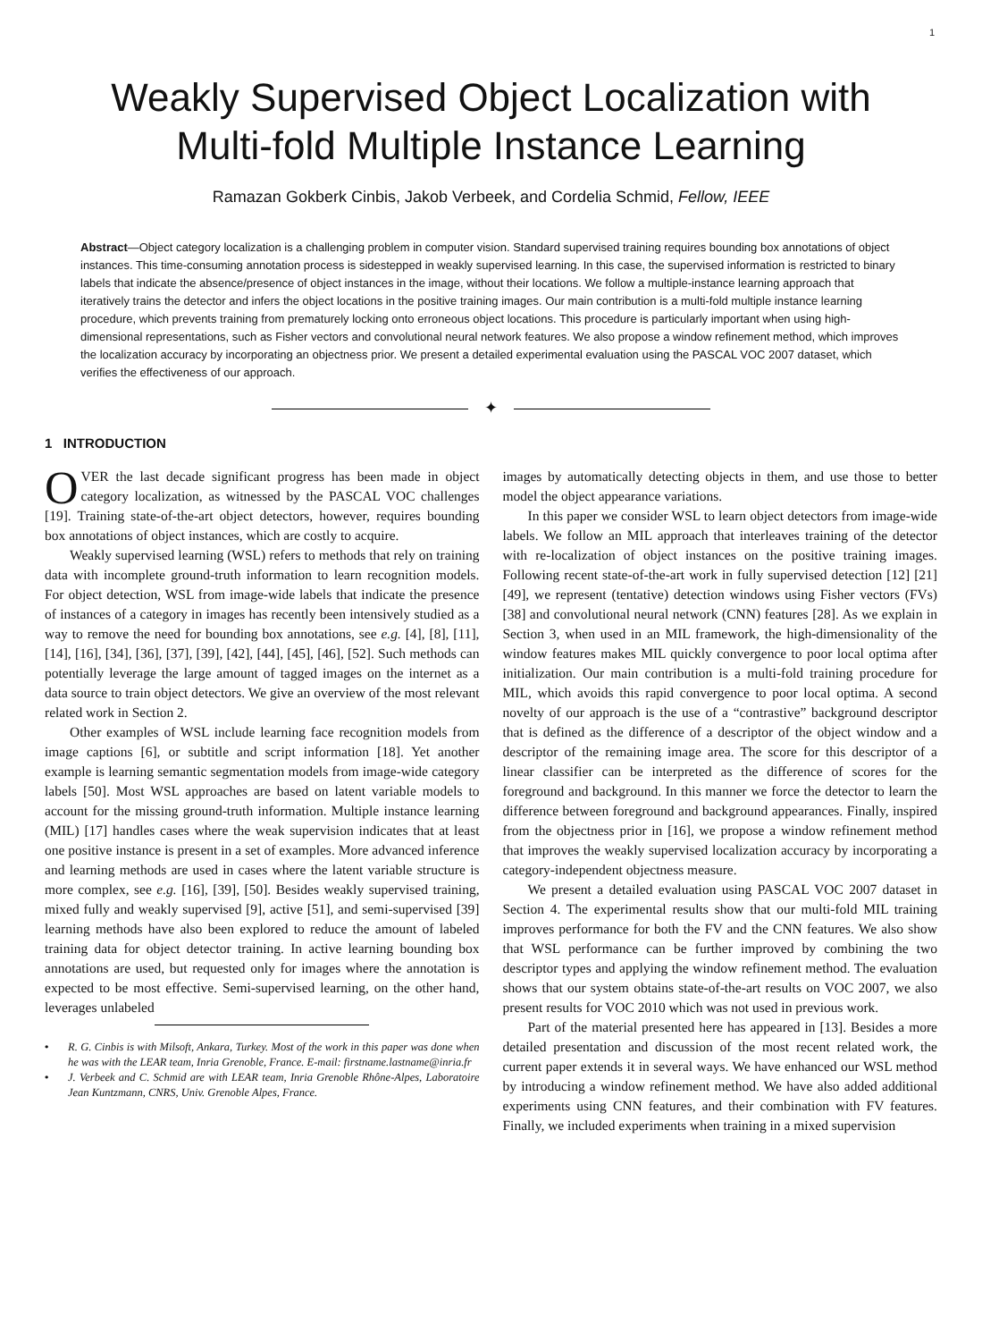1
Weakly Supervised Object Localization with
Multi-fold Multiple Instance Learning
Ramazan Gokberk Cinbis, Jakob Verbeek, and Cordelia Schmid, Fellow, IEEE
Abstract—Object category localization is a challenging problem in computer vision. Standard supervised training requires bounding box annotations of object instances. This time-consuming annotation process is sidestepped in weakly supervised learning. In this case, the supervised information is restricted to binary labels that indicate the absence/presence of object instances in the image, without their locations. We follow a multiple-instance learning approach that iteratively trains the detector and infers the object locations in the positive training images. Our main contribution is a multi-fold multiple instance learning procedure, which prevents training from prematurely locking onto erroneous object locations. This procedure is particularly important when using high-dimensional representations, such as Fisher vectors and convolutional neural network features. We also propose a window refinement method, which improves the localization accuracy by incorporating an objectness prior. We present a detailed experimental evaluation using the PASCAL VOC 2007 dataset, which verifies the effectiveness of our approach.
✦
1 INTRODUCTION
OVER the last decade significant progress has been made in object category localization, as witnessed by the PASCAL VOC challenges [19]. Training state-of-the-art object detectors, however, requires bounding box annotations of object instances, which are costly to acquire.
Weakly supervised learning (WSL) refers to methods that rely on training data with incomplete ground-truth information to learn recognition models. For object detection, WSL from image-wide labels that indicate the presence of instances of a category in images has recently been intensively studied as a way to remove the need for bounding box annotations, see e.g. [4], [8], [11], [14], [16], [34], [36], [37], [39], [42], [44], [45], [46], [52]. Such methods can potentially leverage the large amount of tagged images on the internet as a data source to train object detectors. We give an overview of the most relevant related work in Section 2.
Other examples of WSL include learning face recognition models from image captions [6], or subtitle and script information [18]. Yet another example is learning semantic segmentation models from image-wide category labels [50]. Most WSL approaches are based on latent variable models to account for the missing ground-truth information. Multiple instance learning (MIL) [17] handles cases where the weak supervision indicates that at least one positive instance is present in a set of examples. More advanced inference and learning methods are used in cases where the latent variable structure is more complex, see e.g. [16], [39], [50]. Besides weakly supervised training, mixed fully and weakly supervised [9], active [51], and semi-supervised [39] learning methods have also been explored to reduce the amount of labeled training data for object detector training. In active learning bounding box annotations are used, but requested only for images where the annotation is expected to be most effective. Semi-supervised learning, on the other hand, leverages unlabeled
• R. G. Cinbis is with Milsoft, Ankara, Turkey. Most of the work in this paper was done when he was with the LEAR team, Inria Grenoble, France. E-mail: firstname.lastname@inria.fr
• J. Verbeek and C. Schmid are with LEAR team, Inria Grenoble Rhône-Alpes, Laboratoire Jean Kuntzmann, CNRS, Univ. Grenoble Alpes, France.
images by automatically detecting objects in them, and use those to better model the object appearance variations.
In this paper we consider WSL to learn object detectors from image-wide labels. We follow an MIL approach that interleaves training of the detector with re-localization of object instances on the positive training images. Following recent state-of-the-art work in fully supervised detection [12] [21] [49], we represent (tentative) detection windows using Fisher vectors (FVs) [38] and convolutional neural network (CNN) features [28]. As we explain in Section 3, when used in an MIL framework, the high-dimensionality of the window features makes MIL quickly convergence to poor local optima after initialization. Our main contribution is a multi-fold training procedure for MIL, which avoids this rapid convergence to poor local optima. A second novelty of our approach is the use of a “contrastive” background descriptor that is defined as the difference of a descriptor of the object window and a descriptor of the remaining image area. The score for this descriptor of a linear classifier can be interpreted as the difference of scores for the foreground and background. In this manner we force the detector to learn the difference between foreground and background appearances. Finally, inspired from the objectness prior in [16], we propose a window refinement method that improves the weakly supervised localization accuracy by incorporating a category-independent objectness measure.
We present a detailed evaluation using PASCAL VOC 2007 dataset in Section 4. The experimental results show that our multi-fold MIL training improves performance for both the FV and the CNN features. We also show that WSL performance can be further improved by combining the two descriptor types and applying the window refinement method. The evaluation shows that our system obtains state-of-the-art results on VOC 2007, we also present results for VOC 2010 which was not used in previous work.
Part of the material presented here has appeared in [13]. Besides a more detailed presentation and discussion of the most recent related work, the current paper extends it in several ways. We have enhanced our WSL method by introducing a window refinement method. We have also added additional experiments using CNN features, and their combination with FV features. Finally, we included experiments when training in a mixed supervision